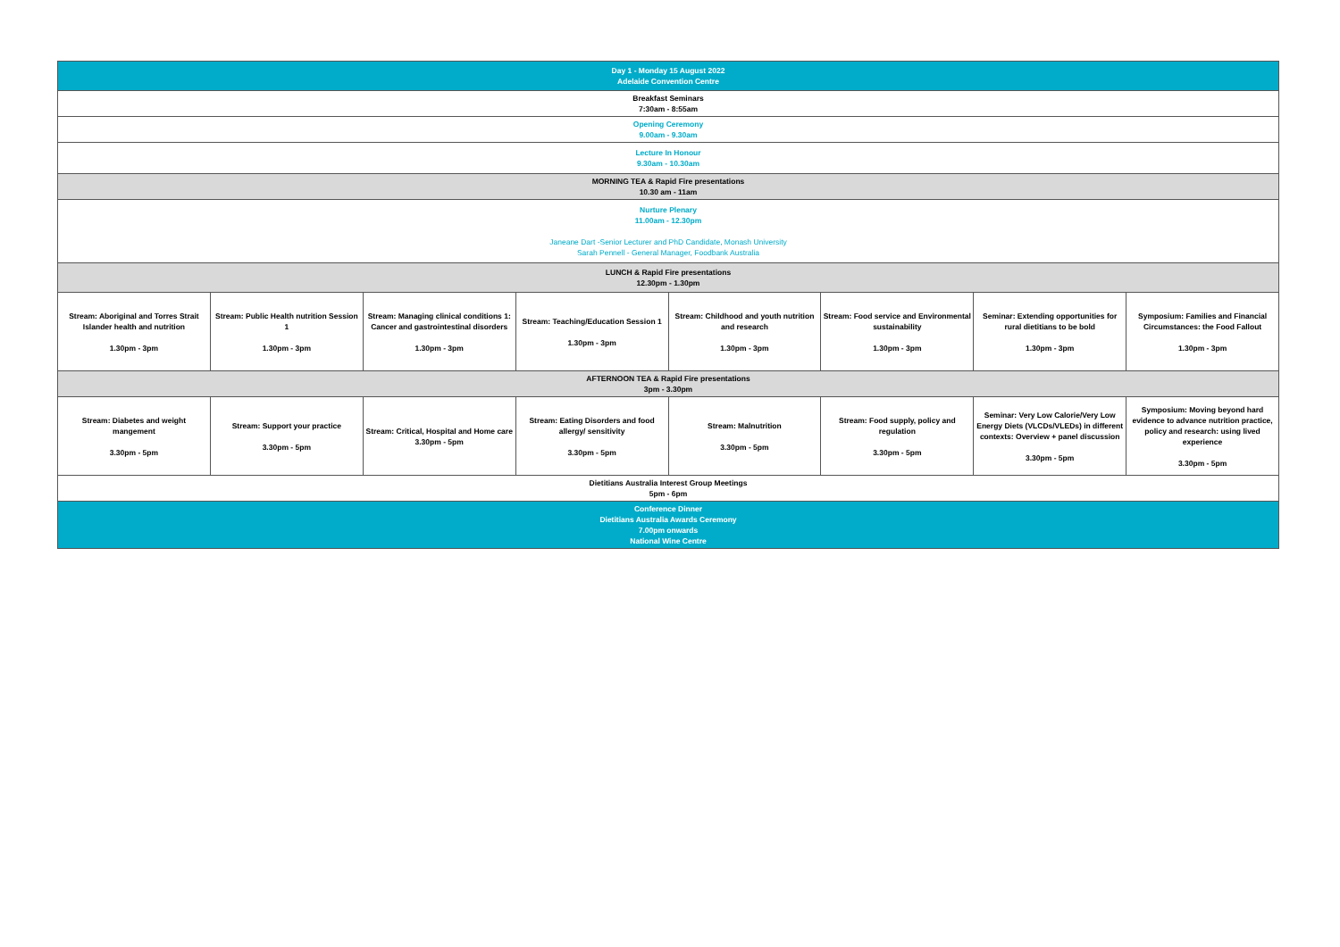| Day 1 - Monday 15 August 2022 Adelaide Convention Centre | | | | | | | |
| Breakfast Seminars 7:30am - 8:55am | | | | | | | |
| Opening Ceremony 9.00am - 9.30am | | | | | | | |
| Lecture In Honour 9.30am - 10.30am | | | | | | | |
| MORNING TEA & Rapid Fire presentations 10.30 am - 11am | | | | | | | |
| Nurture Plenary 11.00am - 12.30pm Janeane Dart -Senior Lecturer and PhD Candidate, Monash University Sarah Pennell - General Manager, Foodbank Australia | | | | | | | |
| LUNCH & Rapid Fire presentations 12.30pm - 1.30pm | | | | | | | |
| Stream: Aboriginal and Torres Strait Islander health and nutrition 1.30pm - 3pm | Stream: Public Health nutrition Session 1 1.30pm - 3pm | Stream: Managing clinical conditions 1: Cancer and gastrointestinal disorders 1.30pm - 3pm | Stream: Teaching/Education Session 1 1.30pm - 3pm | Stream: Childhood and youth nutrition and research 1.30pm - 3pm | Stream: Food service and Environmental sustainability 1.30pm - 3pm | Seminar: Extending opportunities for rural dietitians to be bold 1.30pm - 3pm | Symposium: Families and Financial Circumstances: the Food Fallout 1.30pm - 3pm |
| AFTERNOON TEA & Rapid Fire presentations 3pm - 3.30pm | | | | | | | |
| Stream: Diabetes and weight mangement 3.30pm - 5pm | Stream: Support your practice 3.30pm - 5pm | Stream: Critical, Hospital and Home care 3.30pm - 5pm | Stream: Eating Disorders and food allergy/ sensitivity 3.30pm - 5pm | Stream: Malnutrition 3.30pm - 5pm | Stream: Food supply, policy and regulation 3.30pm - 5pm | Seminar: Very Low Calorie/Very Low Energy Diets (VLCDs/VLEDs) in different contexts: Overview + panel discussion 3.30pm - 5pm | Symposium: Moving beyond hard evidence to advance nutrition practice, policy and research: using lived experience 3.30pm - 5pm |
| Dietitians Australia Interest Group Meetings 5pm - 6pm | | | | | | | |
| Conference Dinner Dietitians Australia Awards Ceremony 7.00pm onwards National Wine Centre | | | | | | | |